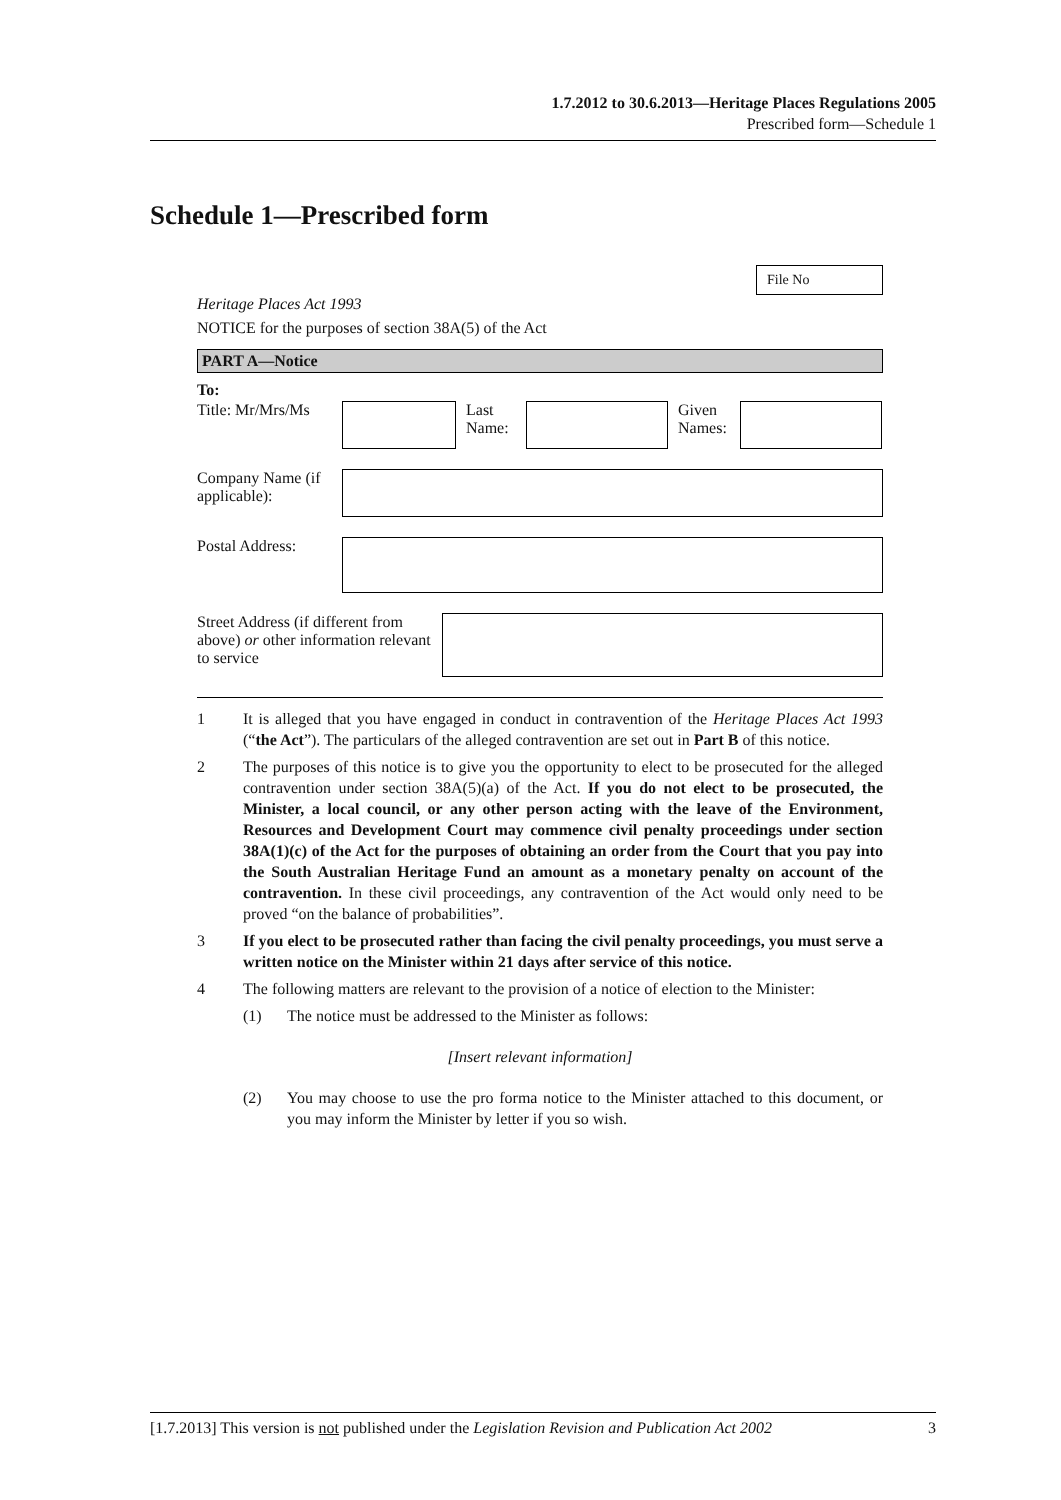1.7.2012 to 30.6.2013—Heritage Places Regulations 2005
Prescribed form—Schedule 1
Schedule 1—Prescribed form
File No
Heritage Places Act 1993
NOTICE for the purposes of section 38A(5) of the Act
PART A—Notice
To:
Title: Mr/Mrs/Ms
Last Name:
Given Names:
Company Name (if applicable):
Postal Address:
Street Address (if different from above) or other information relevant to service
1 It is alleged that you have engaged in conduct in contravention of the Heritage Places Act 1993 (“the Act”). The particulars of the alleged contravention are set out in Part B of this notice.
2 The purposes of this notice is to give you the opportunity to elect to be prosecuted for the alleged contravention under section 38A(5)(a) of the Act. If you do not elect to be prosecuted, the Minister, a local council, or any other person acting with the leave of the Environment, Resources and Development Court may commence civil penalty proceedings under section 38A(1)(c) of the Act for the purposes of obtaining an order from the Court that you pay into the South Australian Heritage Fund an amount as a monetary penalty on account of the contravention. In these civil proceedings, any contravention of the Act would only need to be proved “on the balance of probabilities”.
3 If you elect to be prosecuted rather than facing the civil penalty proceedings, you must serve a written notice on the Minister within 21 days after service of this notice.
4 The following matters are relevant to the provision of a notice of election to the Minister:
(1) The notice must be addressed to the Minister as follows:
[Insert relevant information]
(2) You may choose to use the pro forma notice to the Minister attached to this document, or you may inform the Minister by letter if you so wish.
[1.7.2013] This version is not published under the Legislation Revision and Publication Act 2002 3